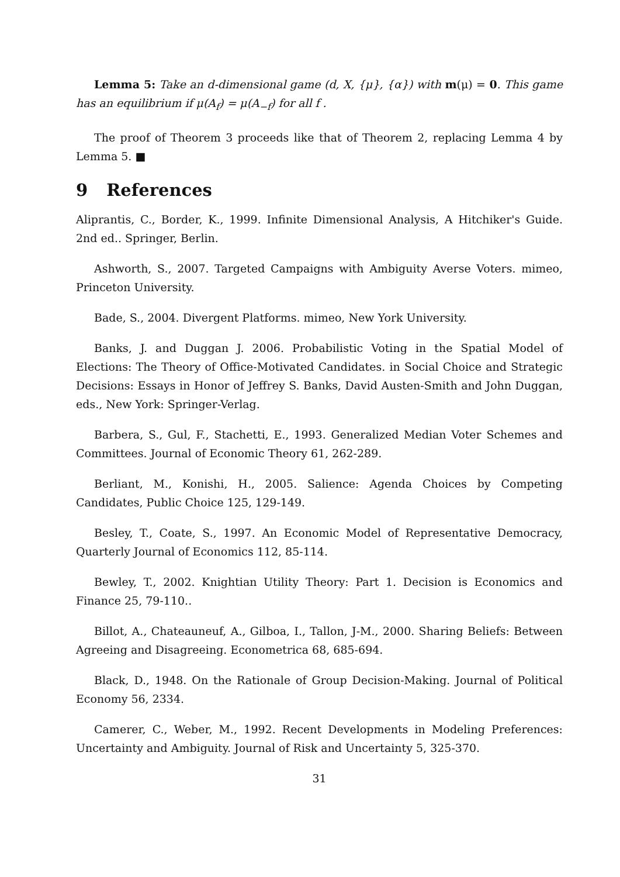Lemma 5: Take an d-dimensional game (d, X, {μ}, {α}) with m(μ) = 0. This game has an equilibrium if μ(A<sub>f</sub>) = μ(A<sub>−f</sub>) for all f .
The proof of Theorem 3 proceeds like that of Theorem 2, replacing Lemma 4 by Lemma 5. ■
9 References
Aliprantis, C., Border, K., 1999. Infinite Dimensional Analysis, A Hitchiker's Guide. 2nd ed.. Springer, Berlin.
Ashworth, S., 2007. Targeted Campaigns with Ambiguity Averse Voters. mimeo, Princeton University.
Bade, S., 2004. Divergent Platforms. mimeo, New York University.
Banks, J. and Duggan J. 2006. Probabilistic Voting in the Spatial Model of Elections: The Theory of Office-Motivated Candidates. in Social Choice and Strategic Decisions: Essays in Honor of Jeffrey S. Banks, David Austen-Smith and John Duggan, eds., New York: Springer-Verlag.
Barbera, S., Gul, F., Stachetti, E., 1993. Generalized Median Voter Schemes and Committees. Journal of Economic Theory 61, 262-289.
Berliant, M., Konishi, H., 2005. Salience: Agenda Choices by Competing Candidates, Public Choice 125, 129-149.
Besley, T., Coate, S., 1997. An Economic Model of Representative Democracy, Quarterly Journal of Economics 112, 85-114.
Bewley, T., 2002. Knightian Utility Theory: Part 1. Decision is Economics and Finance 25, 79-110..
Billot, A., Chateauneuf, A., Gilboa, I., Tallon, J-M., 2000. Sharing Beliefs: Between Agreeing and Disagreeing. Econometrica 68, 685-694.
Black, D., 1948. On the Rationale of Group Decision-Making. Journal of Political Economy 56, 2334.
Camerer, C., Weber, M., 1992. Recent Developments in Modeling Preferences: Uncertainty and Ambiguity. Journal of Risk and Uncertainty 5, 325-370.
31